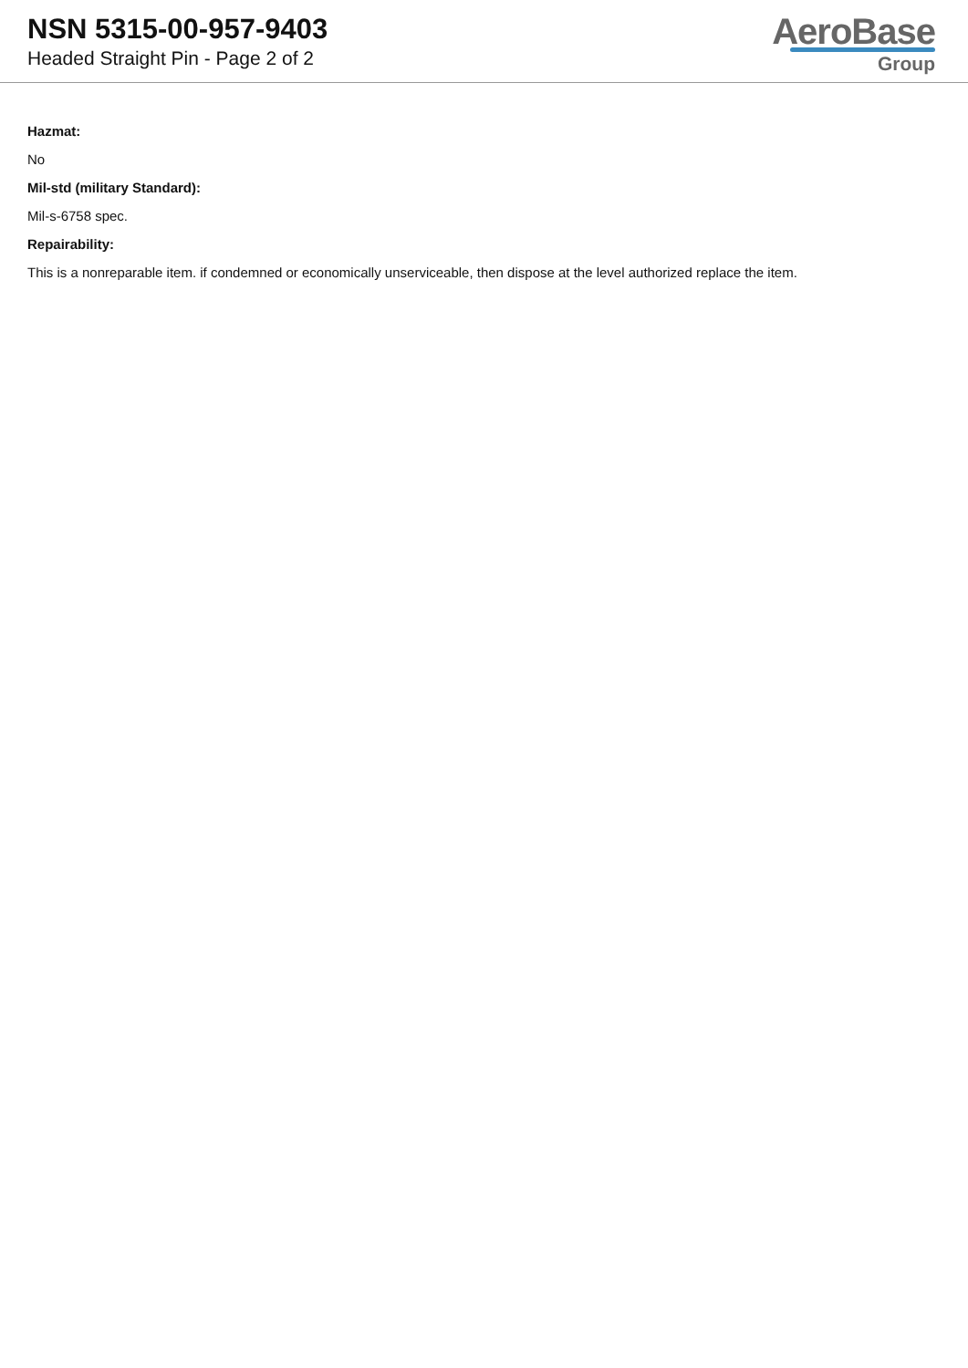NSN 5315-00-957-9403
Headed Straight Pin - Page 2 of 2
AeroBase
Group
Hazmat:
No
Mil-std (military Standard):
Mil-s-6758 spec.
Repairability:
This is a nonreparable item. if condemned or economically unserviceable, then dispose at the level authorized replace the item.